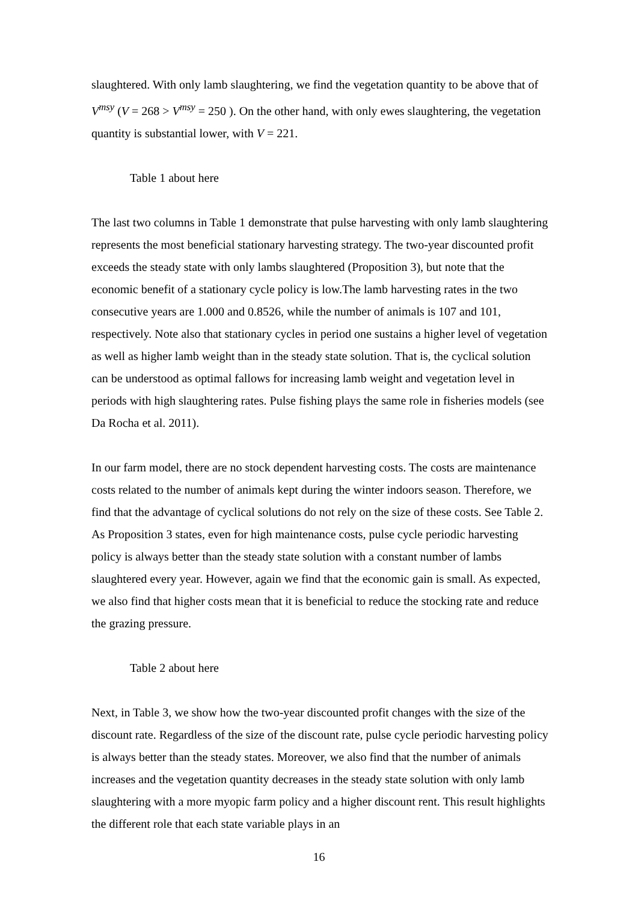slaughtered. With only lamb slaughtering, we find the vegetation quantity to be above that of V<sup>msy</sup> (V = 268 > V<sup>msy</sup> = 250 ). On the other hand, with only ewes slaughtering, the vegetation quantity is substantial lower, with V = 221.
Table 1 about here
The last two columns in Table 1 demonstrate that pulse harvesting with only lamb slaughtering represents the most beneficial stationary harvesting strategy. The two-year discounted profit exceeds the steady state with only lambs slaughtered (Proposition 3), but note that the economic benefit of a stationary cycle policy is low.The lamb harvesting rates in the two consecutive years are 1.000 and 0.8526, while the number of animals is 107 and 101, respectively. Note also that stationary cycles in period one sustains a higher level of vegetation as well as higher lamb weight than in the steady state solution. That is, the cyclical solution can be understood as optimal fallows for increasing lamb weight and vegetation level in periods with high slaughtering rates. Pulse fishing plays the same role in fisheries models (see Da Rocha et al. 2011).
In our farm model, there are no stock dependent harvesting costs. The costs are maintenance costs related to the number of animals kept during the winter indoors season. Therefore, we find that the advantage of cyclical solutions do not rely on the size of these costs. See Table 2. As Proposition 3 states, even for high maintenance costs, pulse cycle periodic harvesting policy is always better than the steady state solution with a constant number of lambs slaughtered every year. However, again we find that the economic gain is small. As expected, we also find that higher costs mean that it is beneficial to reduce the stocking rate and reduce the grazing pressure.
Table 2 about here
Next, in Table 3, we show how the two-year discounted profit changes with the size of the discount rate. Regardless of the size of the discount rate, pulse cycle periodic harvesting policy is always better than the steady states. Moreover, we also find that the number of animals increases and the vegetation quantity decreases in the steady state solution with only lamb slaughtering with a more myopic farm policy and a higher discount rent. This result highlights the different role that each state variable plays in an
16